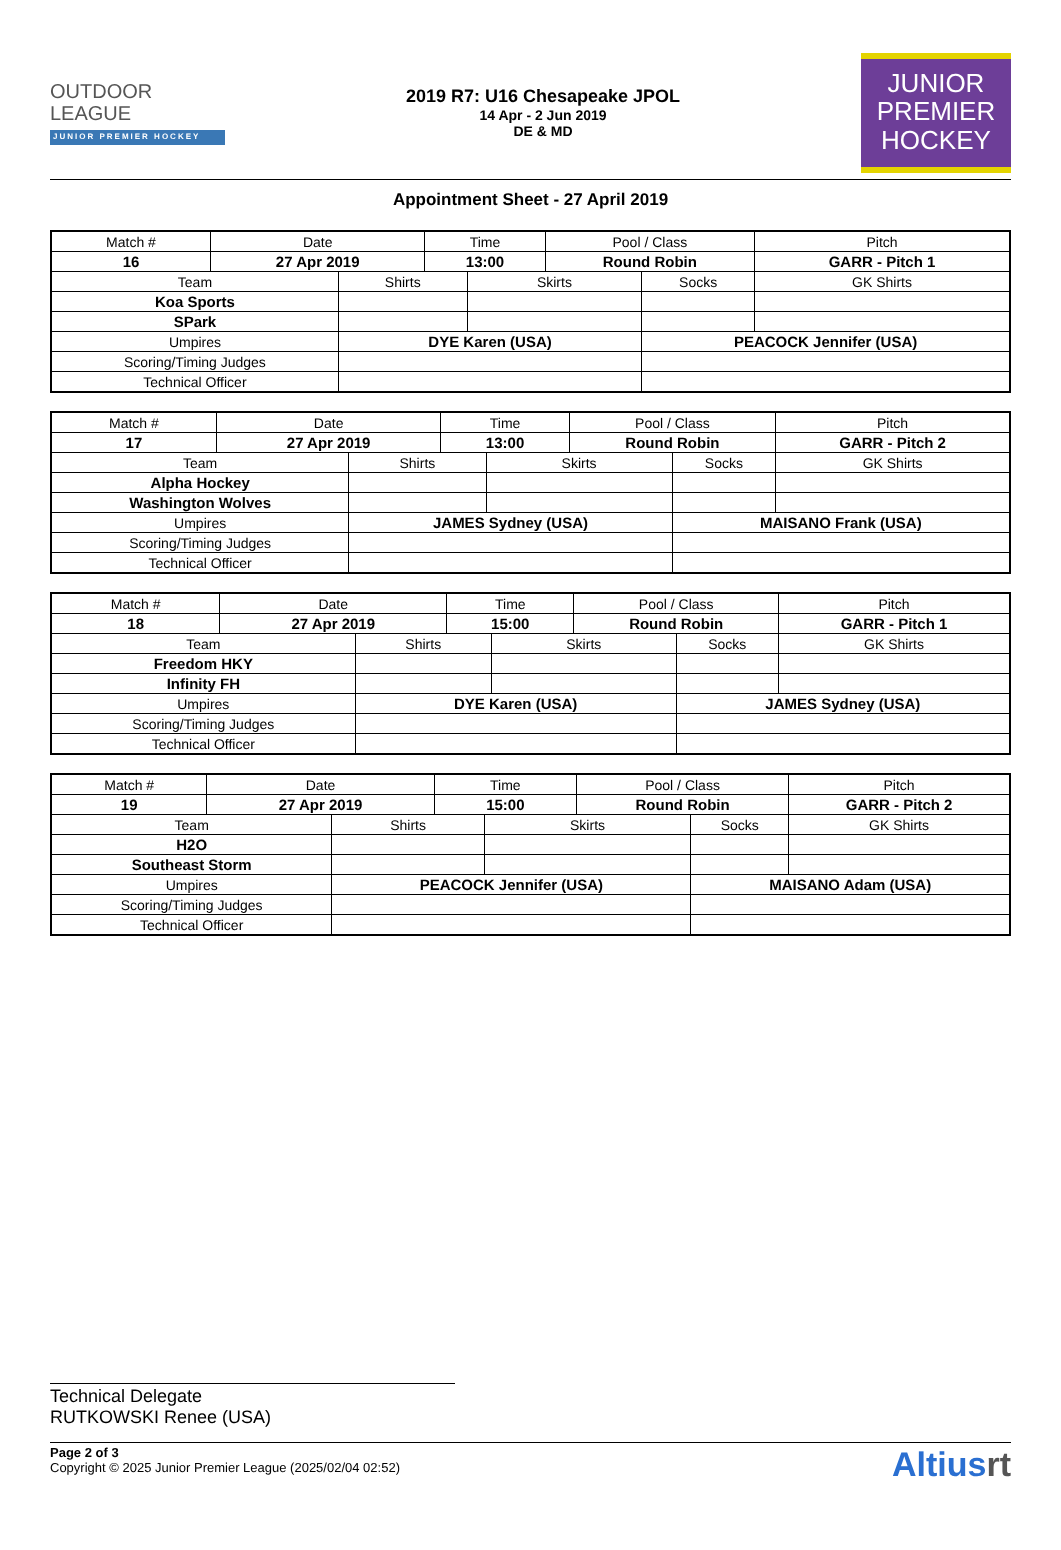OUTDOOR
LEAGUE
JUNIOR PREMIER HOCKEY
2019 R7: U16 Chesapeake JPOL
14 Apr - 2 Jun 2019
DE & MD
JUNIOR
PREMIER
HOCKEY
Appointment Sheet - 27 April 2019
| Match # | Date | | Time | | Pool / Class | | Pitch | |
| 16 | 27 Apr 2019 | | 13:00 | | Round Robin | | GARR - Pitch 1 | |
| Team | | Shirts | | Skirts | | Socks | | GK Shirts |
| Koa Sports | | | | | | | | |
| SPark | | | | | | | | |
| Umpires | | DYE Karen (USA) | | | | PEACOCK Jennifer (USA) | | |
| Scoring/Timing Judges | | | | | | | | |
| Technical Officer | | | | | | | | |
| Match # | Date | | Time | | Pool / Class | | Pitch | |
| 17 | 27 Apr 2019 | | 13:00 | | Round Robin | | GARR - Pitch 2 | |
| Team | | Shirts | | Skirts | | Socks | | GK Shirts |
| Alpha Hockey | | | | | | | | |
| Washington Wolves | | | | | | | | |
| Umpires | | JAMES Sydney (USA) | | | | MAISANO Frank (USA) | | |
| Scoring/Timing Judges | | | | | | | | |
| Technical Officer | | | | | | | | |
| Match # | Date | | Time | | Pool / Class | | Pitch | |
| 18 | 27 Apr 2019 | | 15:00 | | Round Robin | | GARR - Pitch 1 | |
| Team | | Shirts | | Skirts | | Socks | | GK Shirts |
| Freedom HKY | | | | | | | | |
| Infinity FH | | | | | | | | |
| Umpires | | DYE Karen (USA) | | | | JAMES Sydney (USA) | | |
| Scoring/Timing Judges | | | | | | | | |
| Technical Officer | | | | | | | | |
| Match # | Date | | Time | | Pool / Class | | Pitch | |
| 19 | 27 Apr 2019 | | 15:00 | | Round Robin | | GARR - Pitch 2 | |
| Team | | Shirts | | Skirts | | Socks | | GK Shirts |
| H2O | | | | | | | | |
| Southeast Storm | | | | | | | | |
| Umpires | | PEACOCK Jennifer (USA) | | | | MAISANO Adam (USA) | | |
| Scoring/Timing Judges | | | | | | | | |
| Technical Officer | | | | | | | | |
Technical Delegate
RUTKOWSKI Renee (USA)
Page 2 of 3
Copyright © 2025 Junior Premier League (2025/02/04 02:52)
Altiusrt